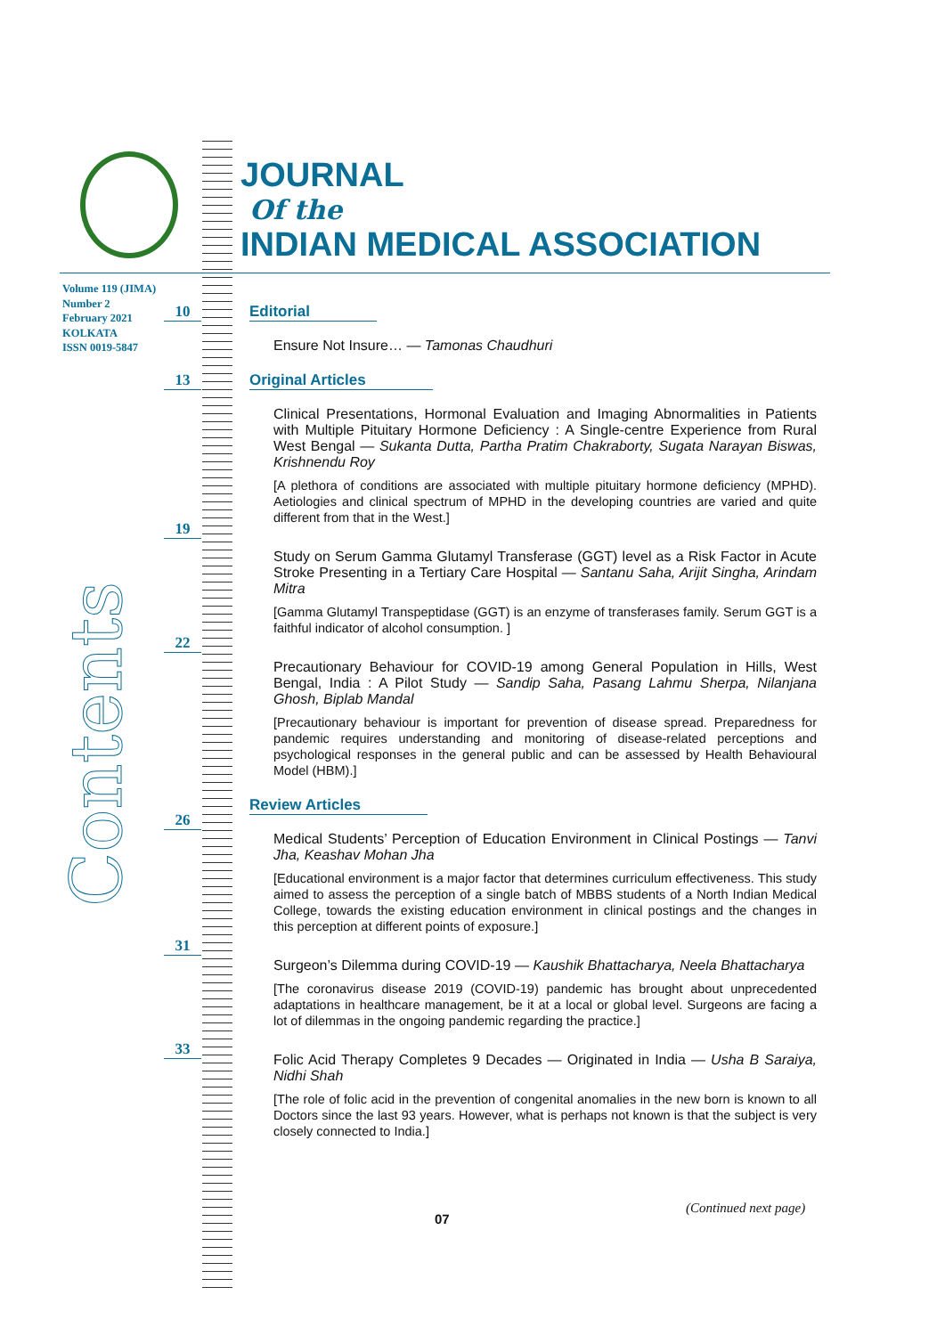JOURNAL
Of the
INDIAN MEDICAL ASSOCIATION
Volume 119 (JIMA)
Number 2
February 2021
KOLKATA
ISSN 0019-5847
Contents
10
13
19
22
26
31
33
Editorial
Ensure Not Insure… — Tamonas Chaudhuri
Original Articles
Clinical Presentations, Hormonal Evaluation and Imaging Abnormalities in Patients with Multiple Pituitary Hormone Deficiency : A Single-centre Experience from Rural West Bengal — Sukanta Dutta, Partha Pratim Chakraborty, Sugata Narayan Biswas, Krishnendu Roy
[A plethora of conditions are associated with multiple pituitary hormone deficiency (MPHD). Aetiologies and clinical spectrum of MPHD in the developing countries are varied and quite different from that in the West.]
Study on Serum Gamma Glutamyl Transferase (GGT) level as a Risk Factor in Acute Stroke Presenting in a Tertiary Care Hospital — Santanu Saha, Arijit Singha, Arindam Mitra
[Gamma Glutamyl Transpeptidase (GGT) is an enzyme of transferases family. Serum GGT is a faithful indicator of alcohol consumption. ]
Precautionary Behaviour for COVID-19 among General Population in Hills, West Bengal, India : A Pilot Study — Sandip Saha, Pasang Lahmu Sherpa, Nilanjana Ghosh, Biplab Mandal
[Precautionary behaviour is important for prevention of disease spread. Preparedness for pandemic requires understanding and monitoring of disease-related perceptions and psychological responses in the general public and can be assessed by Health Behavioural Model (HBM).]
Review Articles
Medical Students’ Perception of Education Environment in Clinical Postings — Tanvi Jha, Keashav Mohan Jha
[Educational environment is a major factor that determines curriculum effectiveness. This study aimed to assess the perception of a single batch of MBBS students of a North Indian Medical College, towards the existing education environment in clinical postings and the changes in this perception at different points of exposure.]
Surgeon’s Dilemma during COVID-19 — Kaushik Bhattacharya, Neela Bhattacharya
[The coronavirus disease 2019 (COVID-19) pandemic has brought about unprecedented adaptations in healthcare management, be it at a local or global level. Surgeons are facing a lot of dilemmas in the ongoing pandemic regarding the practice.]
Folic Acid Therapy Completes 9 Decades — Originated in India — Usha B Saraiya, Nidhi Shah
[The role of folic acid in the prevention of congenital anomalies in the new born is known to all Doctors since the last 93 years. However, what is perhaps not known is that the subject is very closely connected to India.]
(Continued next page)
07